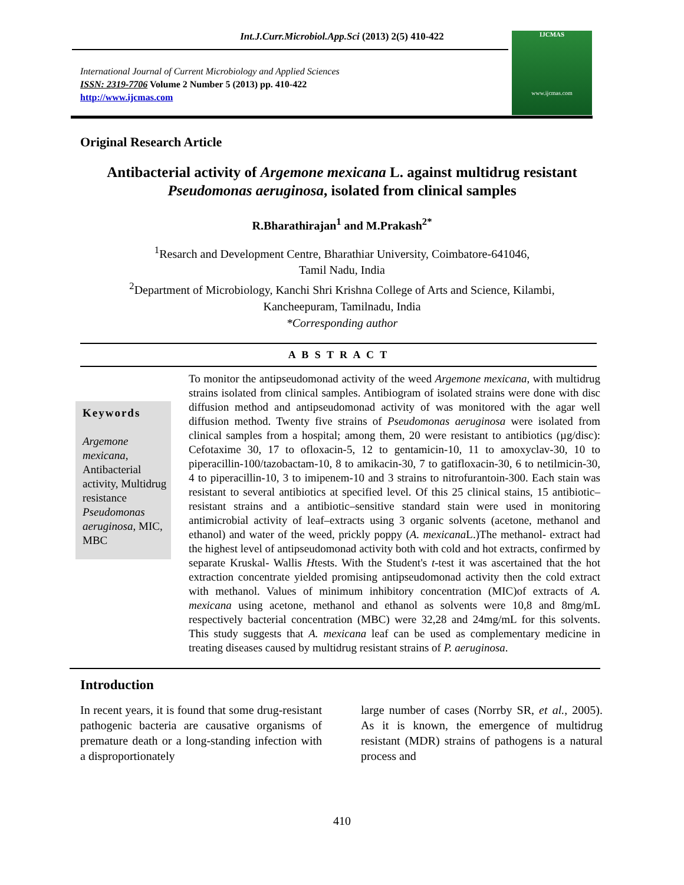Int.J.Curr.Microbiol.App.Sci (2013) 2(5) 410-422
International Journal of Current Microbiology and Applied Sciences
ISSN: 2319-7706 Volume 2 Number 5 (2013) pp. 410-422
http://www.ijcmas.com
IJCMAS
www.ijcmas.com
Original Research Article
Antibacterial activity of Argemone mexicana L. against multidrug resistant
Pseudomonas aeruginosa, isolated from clinical samples
R.Bharathirajan<sup>1</sup> and M.Prakash<sup>2*</sup>
<sup>1</sup> Resarch and Development Centre, Bharathiar University, Coimbatore-641046,
Tamil Nadu, India
<sup>2</sup> Department of Microbiology, Kanchi Shri Krishna College of Arts and Science, Kilambi,
Kancheepuram, Tamilnadu, India
*Corresponding author
A B S T R A C T
Keywords
Argemone mexicana, Antibacterial activity, Multidrug resistance Pseudomonas aeruginosa, MIC, MBC
To monitor the antipseudomonad activity of the weed Argemone mexicana, with multidrug strains isolated from clinical samples. Antibiogram of isolated strains were done with disc diffusion method and antipseudomonad activity of was monitored with the agar well diffusion method. Twenty five strains of Pseudomonas aeruginosa were isolated from clinical samples from a hospital; among them, 20 were resistant to antibiotics (µg/disc): Cefotaxime 30, 17 to ofloxacin-5, 12 to gentamicin-10, 11 to amoxyclav-30, 10 to piperacillin-100/tazobactam-10, 8 to amikacin-30, 7 to gatifloxacin-30, 6 to netilmicin-30, 4 to piperacillin-10, 3 to imipenem-10 and 3 strains to nitrofurantoin-300. Each stain was resistant to several antibiotics at specified level. Of this 25 clinical stains, 15 antibiotic–resistant strains and a antibiotic–sensitive standard stain were used in monitoring antimicrobial activity of leaf–extracts using 3 organic solvents (acetone, methanol and ethanol) and water of the weed, prickly poppy (A. mexicana L.)The methanol- extract had the highest level of antipseudomonad activity both with cold and hot extracts, confirmed by separate Kruskal- Wallis Htests. With the Student's t-test it was ascertained that the hot extraction concentrate yielded promising antipseudomonad activity then the cold extract with methanol. Values of minimum inhibitory concentration (MIC)of extracts of A. mexicana using acetone, methanol and ethanol as solvents were 10,8 and 8mg/mL respectively bacterial concentration (MBC) were 32,28 and 24mg/mL for this solvents. This study suggests that A. mexicana leaf can be used as complementary medicine in treating diseases caused by multidrug resistant strains of P. aeruginosa.
Introduction
In recent years, it is found that some drug-resistant pathogenic bacteria are causative organisms of premature death or a long-standing infection with a disproportionately
large number of cases (Norrby SR, et al., 2005). As it is known, the emergence of multidrug resistant (MDR) strains of pathogens is a natural process and
410